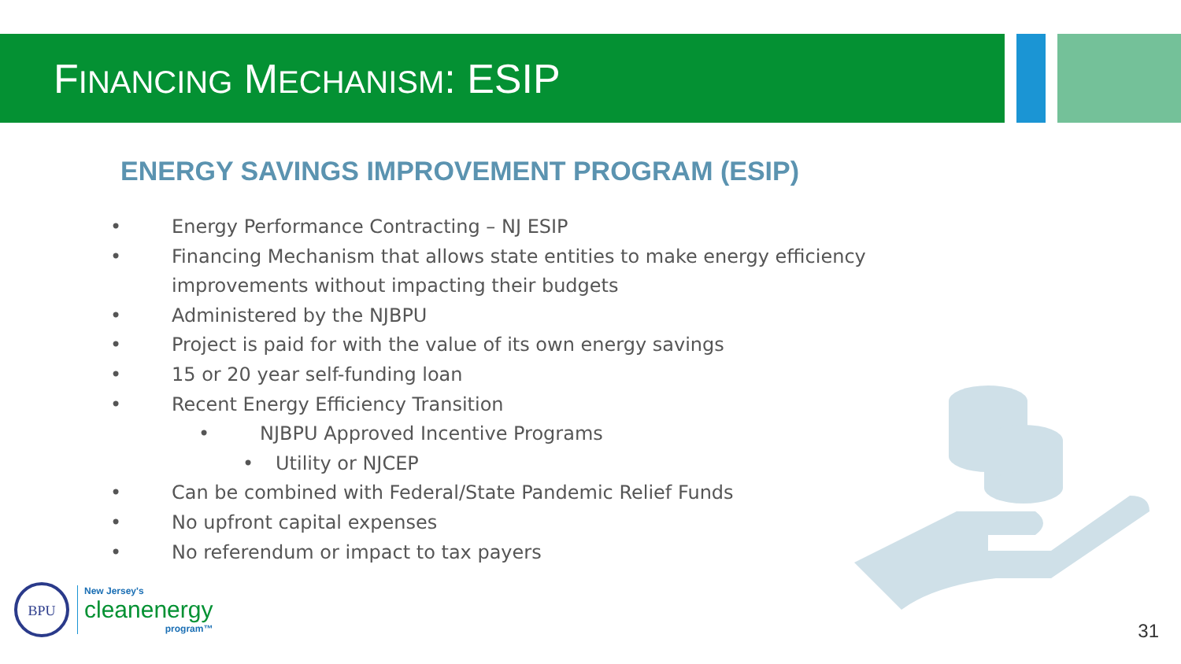FINANCING MECHANISM: ESIP
ENERGY SAVINGS IMPROVEMENT PROGRAM (ESIP)
• Energy Performance Contracting – NJ ESIP
• Financing Mechanism that allows state entities to make energy efficiency improvements without impacting their budgets
• Administered by the NJBPU
• Project is paid for with the value of its own energy savings
• 15 or 20 year self-funding loan
• Recent Energy Efficiency Transition
• NJBPU Approved Incentive Programs
• Utility or NJCEP
• Can be combined with Federal/State Pandemic Relief Funds
• No upfront capital expenses
• No referendum or impact to tax payers
BPU
New Jersey's
cleanenergy
program™
31